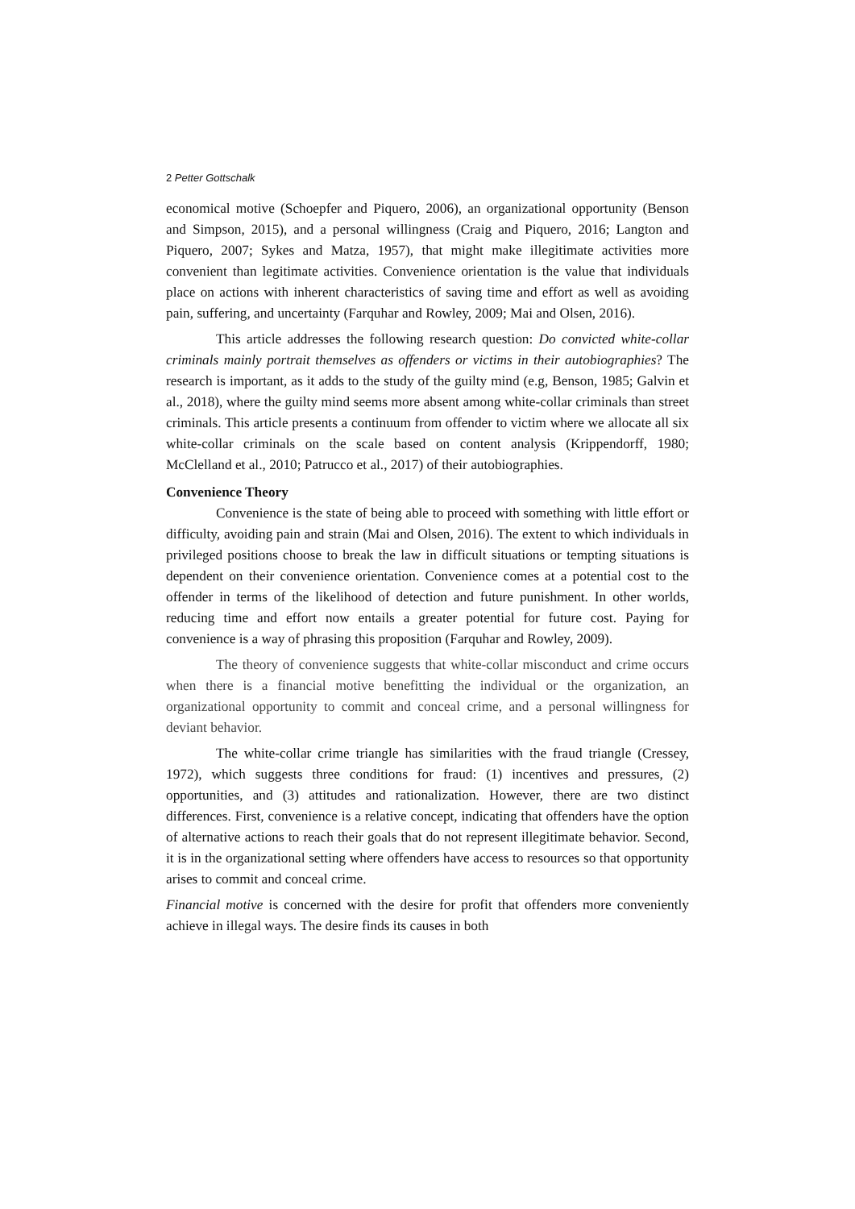2 Petter Gottschalk
economical motive (Schoepfer and Piquero, 2006), an organizational opportunity (Benson and Simpson, 2015), and a personal willingness (Craig and Piquero, 2016; Langton and Piquero, 2007; Sykes and Matza, 1957), that might make illegitimate activities more convenient than legitimate activities. Convenience orientation is the value that individuals place on actions with inherent characteristics of saving time and effort as well as avoiding pain, suffering, and uncertainty (Farquhar and Rowley, 2009; Mai and Olsen, 2016).
This article addresses the following research question: Do convicted white-collar criminals mainly portrait themselves as offenders or victims in their autobiographies? The research is important, as it adds to the study of the guilty mind (e.g, Benson, 1985; Galvin et al., 2018), where the guilty mind seems more absent among white-collar criminals than street criminals. This article presents a continuum from offender to victim where we allocate all six white-collar criminals on the scale based on content analysis (Krippendorff, 1980; McClelland et al., 2010; Patrucco et al., 2017) of their autobiographies.
Convenience Theory
Convenience is the state of being able to proceed with something with little effort or difficulty, avoiding pain and strain (Mai and Olsen, 2016). The extent to which individuals in privileged positions choose to break the law in difficult situations or tempting situations is dependent on their convenience orientation. Convenience comes at a potential cost to the offender in terms of the likelihood of detection and future punishment. In other worlds, reducing time and effort now entails a greater potential for future cost. Paying for convenience is a way of phrasing this proposition (Farquhar and Rowley, 2009).
The theory of convenience suggests that white-collar misconduct and crime occurs when there is a financial motive benefitting the individual or the organization, an organizational opportunity to commit and conceal crime, and a personal willingness for deviant behavior.
The white-collar crime triangle has similarities with the fraud triangle (Cressey, 1972), which suggests three conditions for fraud: (1) incentives and pressures, (2) opportunities, and (3) attitudes and rationalization. However, there are two distinct differences. First, convenience is a relative concept, indicating that offenders have the option of alternative actions to reach their goals that do not represent illegitimate behavior. Second, it is in the organizational setting where offenders have access to resources so that opportunity arises to commit and conceal crime.
Financial motive is concerned with the desire for profit that offenders more conveniently achieve in illegal ways. The desire finds its causes in both